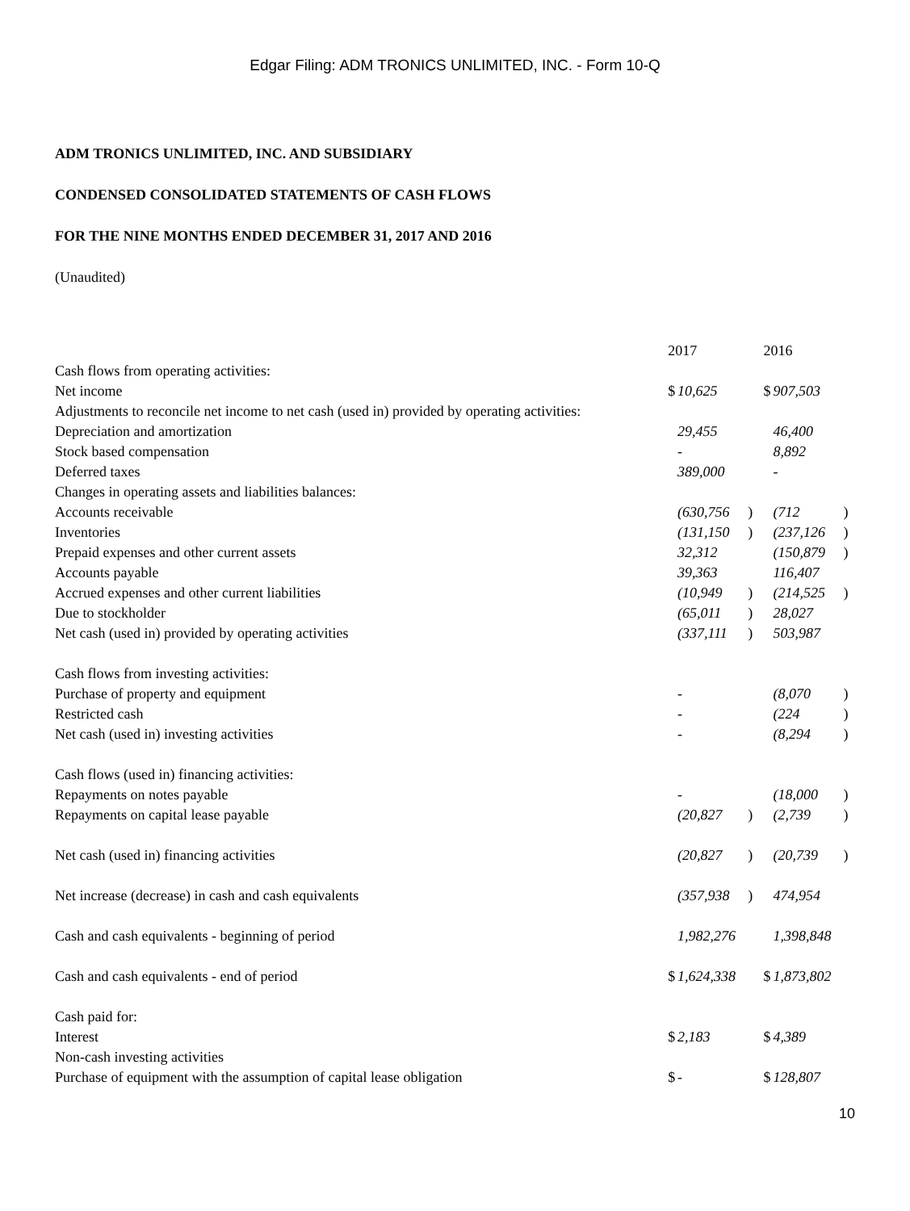Edgar Filing: ADM TRONICS UNLIMITED, INC. - Form 10-Q
ADM TRONICS UNLIMITED, INC. AND SUBSIDIARY
CONDENSED CONSOLIDATED STATEMENTS OF CASH FLOWS
FOR THE NINE MONTHS ENDED DECEMBER 31, 2017 AND 2016
(Unaudited)
| | 2017 | | | 2016 | | |
| Cash flows from operating activities: | | | | | | |
| Net income | $ | 10,625 | | $ | 907,503 | |
| Adjustments to reconcile net income to net cash (used in) provided by operating activities: | | | | | | |
| Depreciation and amortization | | 29,455 | | | 46,400 | |
| Stock based compensation | | - | | | 8,892 | |
| Deferred taxes | | 389,000 | | | - | |
| Changes in operating assets and liabilities balances: | | | | | | |
| Accounts receivable | | (630,756 | ) | | (712 | ) |
| Inventories | | (131,150 | ) | | (237,126 | ) |
| Prepaid expenses and other current assets | | 32,312 | | | (150,879 | ) |
| Accounts payable | | 39,363 | | | 116,407 | |
| Accrued expenses and other current liabilities | | (10,949 | ) | | (214,525 | ) |
| Due to stockholder | | (65,011 | ) | | 28,027 | |
| Net cash (used in) provided by operating activities | | (337,111 | ) | | 503,987 | |
| Cash flows from investing activities: | | | | | | |
| Purchase of property and equipment | | - | | | (8,070 | ) |
| Restricted cash | | - | | | (224 | ) |
| Net cash (used in) investing activities | | - | | | (8,294 | ) |
| Cash flows (used in) financing activities: | | | | | | |
| Repayments on notes payable | | - | | | (18,000 | ) |
| Repayments on capital lease payable | | (20,827 | ) | | (2,739 | ) |
| Net cash (used in) financing activities | | (20,827 | ) | | (20,739 | ) |
| Net increase (decrease) in cash and cash equivalents | | (357,938 | ) | | 474,954 | |
| Cash and cash equivalents - beginning of period | | 1,982,276 | | | 1,398,848 | |
| Cash and cash equivalents - end of period | $ | 1,624,338 | | $ | 1,873,802 | |
| Cash paid for: | | | | | | |
| Interest | $ | 2,183 | | $ | 4,389 | |
| Non-cash investing activities | | | | | | |
| Purchase of equipment with the assumption of capital lease obligation | $ | - | | $ | 128,807 | |
10